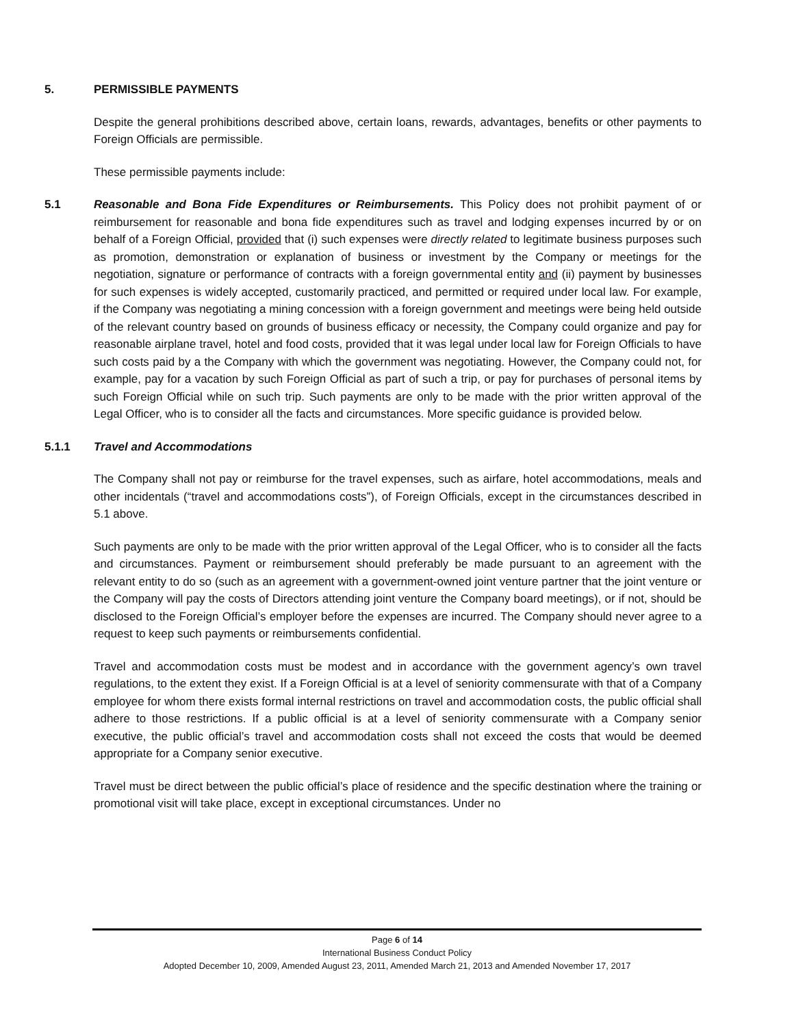5. PERMISSIBLE PAYMENTS
Despite the general prohibitions described above, certain loans, rewards, advantages, benefits or other payments to Foreign Officials are permissible.
These permissible payments include:
5.1 Reasonable and Bona Fide Expenditures or Reimbursements. This Policy does not prohibit payment of or reimbursement for reasonable and bona fide expenditures such as travel and lodging expenses incurred by or on behalf of a Foreign Official, provided that (i) such expenses were directly related to legitimate business purposes such as promotion, demonstration or explanation of business or investment by the Company or meetings for the negotiation, signature or performance of contracts with a foreign governmental entity and (ii) payment by businesses for such expenses is widely accepted, customarily practiced, and permitted or required under local law. For example, if the Company was negotiating a mining concession with a foreign government and meetings were being held outside of the relevant country based on grounds of business efficacy or necessity, the Company could organize and pay for reasonable airplane travel, hotel and food costs, provided that it was legal under local law for Foreign Officials to have such costs paid by a the Company with which the government was negotiating. However, the Company could not, for example, pay for a vacation by such Foreign Official as part of such a trip, or pay for purchases of personal items by such Foreign Official while on such trip. Such payments are only to be made with the prior written approval of the Legal Officer, who is to consider all the facts and circumstances. More specific guidance is provided below.
5.1.1 Travel and Accommodations
The Company shall not pay or reimburse for the travel expenses, such as airfare, hotel accommodations, meals and other incidentals (“travel and accommodations costs”), of Foreign Officials, except in the circumstances described in 5.1 above.
Such payments are only to be made with the prior written approval of the Legal Officer, who is to consider all the facts and circumstances. Payment or reimbursement should preferably be made pursuant to an agreement with the relevant entity to do so (such as an agreement with a government-owned joint venture partner that the joint venture or the Company will pay the costs of Directors attending joint venture the Company board meetings), or if not, should be disclosed to the Foreign Official’s employer before the expenses are incurred. The Company should never agree to a request to keep such payments or reimbursements confidential.
Travel and accommodation costs must be modest and in accordance with the government agency’s own travel regulations, to the extent they exist. If a Foreign Official is at a level of seniority commensurate with that of a Company employee for whom there exists formal internal restrictions on travel and accommodation costs, the public official shall adhere to those restrictions. If a public official is at a level of seniority commensurate with a Company senior executive, the public official’s travel and accommodation costs shall not exceed the costs that would be deemed appropriate for a Company senior executive.
Travel must be direct between the public official’s place of residence and the specific destination where the training or promotional visit will take place, except in exceptional circumstances. Under no
Page 6 of 14
International Business Conduct Policy
Adopted December 10, 2009, Amended August 23, 2011, Amended March 21, 2013 and Amended November 17, 2017